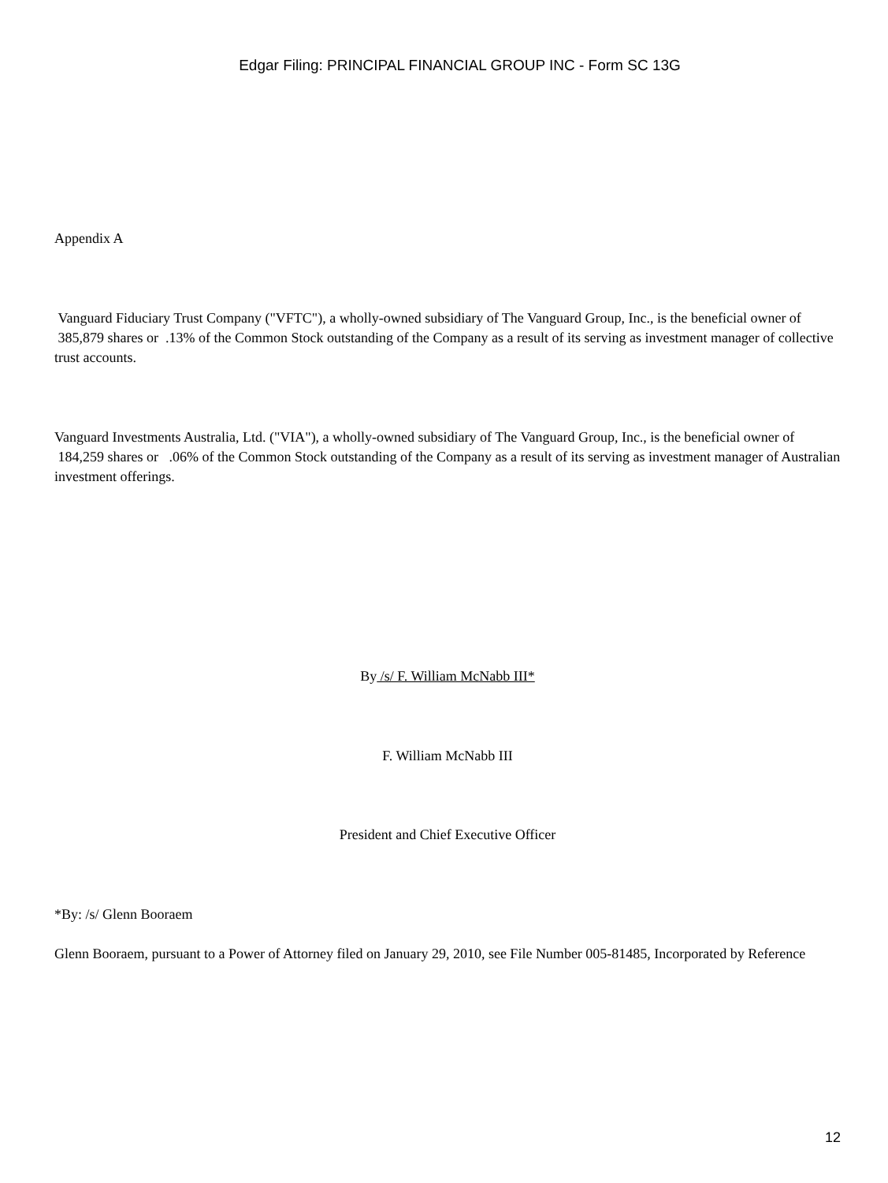Edgar Filing: PRINCIPAL FINANCIAL GROUP INC - Form SC 13G
Appendix A
Vanguard Fiduciary Trust Company ("VFTC"), a wholly-owned subsidiary of The Vanguard Group, Inc., is the beneficial owner of 385,879 shares or .13% of the Common Stock outstanding of the Company as a result of its serving as investment manager of collective trust accounts.
Vanguard Investments Australia, Ltd. ("VIA"), a wholly-owned subsidiary of The Vanguard Group, Inc., is the beneficial owner of 184,259 shares or .06% of the Common Stock outstanding of the Company as a result of its serving as investment manager of Australian investment offerings.
By /s/ F. William McNabb III*
F. William McNabb III
President and Chief Executive Officer
*By: /s/ Glenn Booraem
Glenn Booraem, pursuant to a Power of Attorney filed on January 29, 2010, see File Number 005-81485, Incorporated by Reference
12